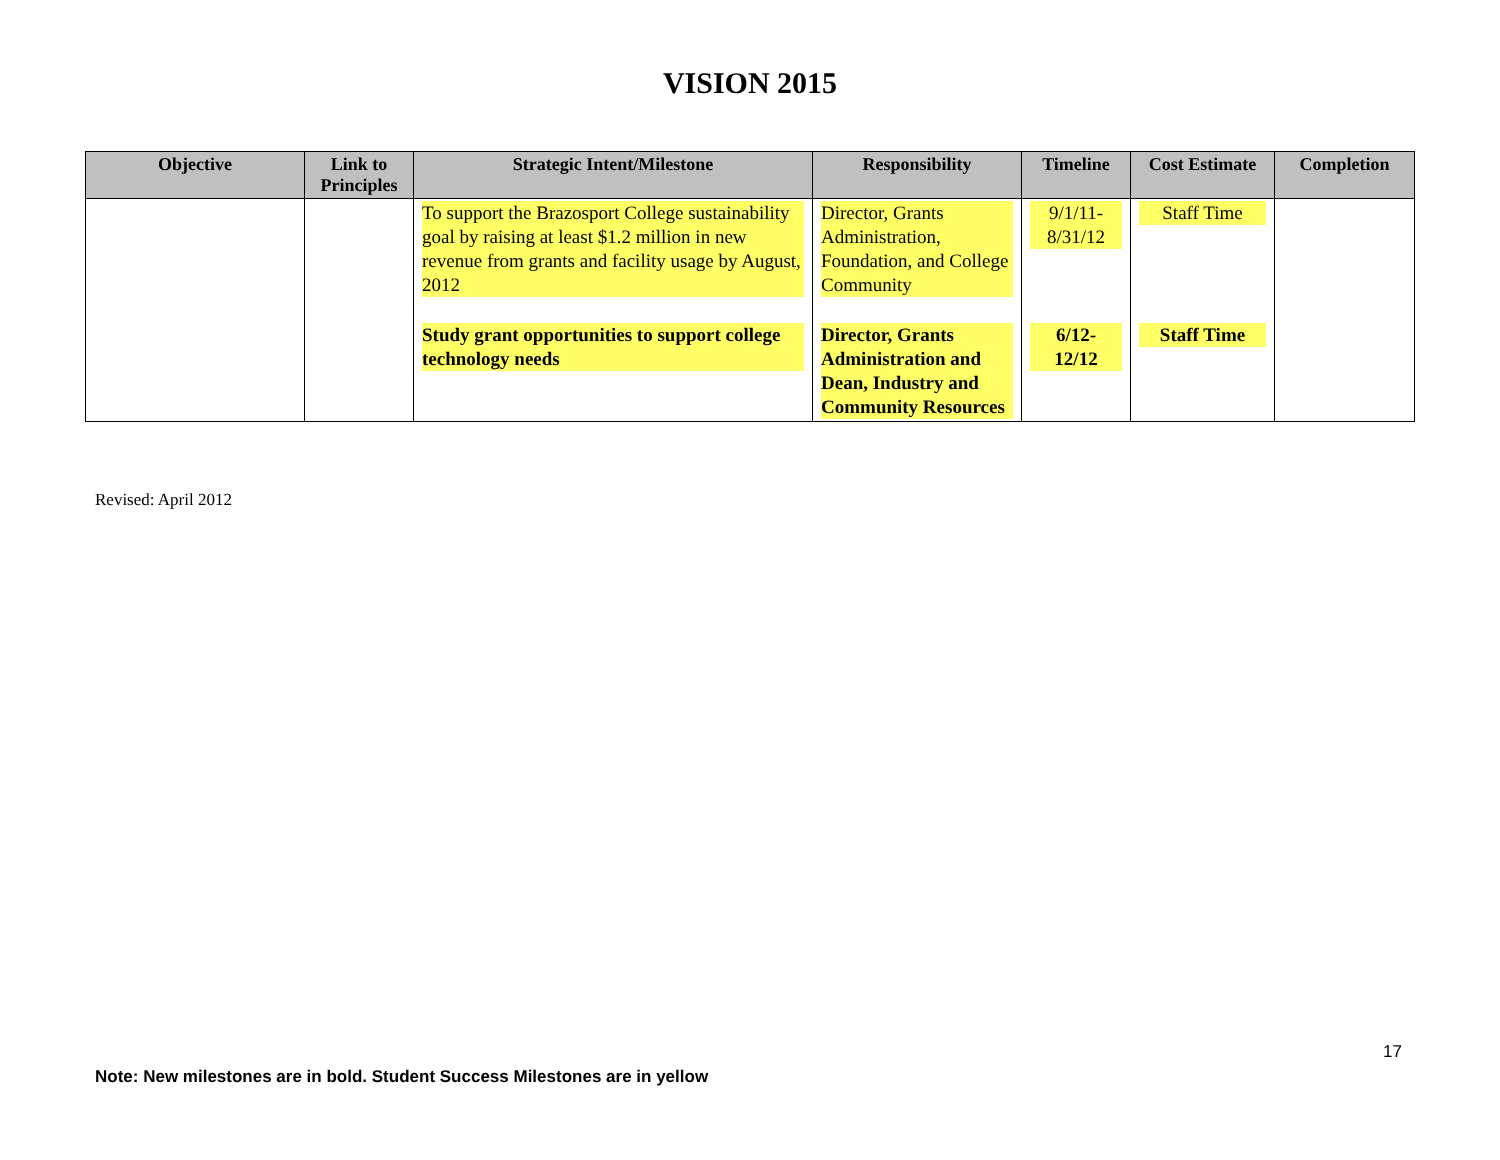VISION 2015
| Objective | Link to Principles | Strategic Intent/Milestone | Responsibility | Timeline | Cost Estimate | Completion |
| --- | --- | --- | --- | --- | --- | --- |
| | | To support the Brazosport College sustainability goal by raising at least $1.2 million in new revenue from grants and facility usage by August, 2012 | Director, Grants Administration, Foundation, and College Community | 9/1/11- 8/31/12 | Staff Time | |
| | | Study grant opportunities to support college technology needs | Director, Grants Administration and Dean, Industry and Community Resources | 6/12- 12/12 | Staff Time | |
Revised: April 2012
17
Note: New milestones are in bold. Student Success Milestones are in yellow